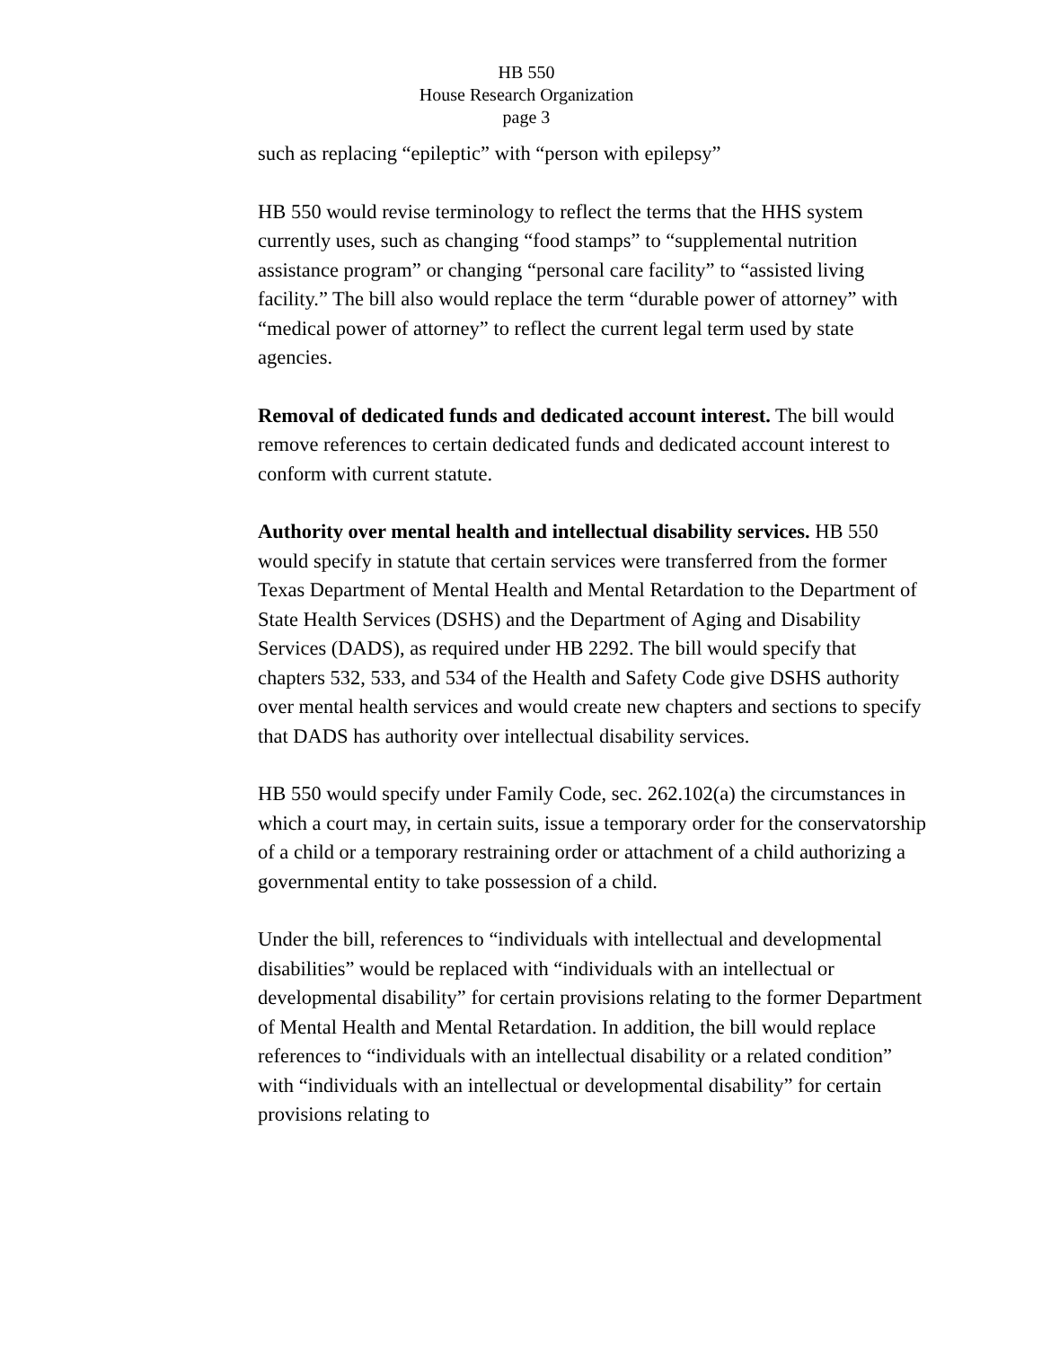HB 550
House Research Organization
page 3
such as replacing “epileptic” with “person with epilepsy”
HB 550 would revise terminology to reflect the terms that the HHS system currently uses, such as changing “food stamps” to “supplemental nutrition assistance program” or changing “personal care facility” to “assisted living facility.” The bill also would replace the term “durable power of attorney” with “medical power of attorney” to reflect the current legal term used by state agencies.
Removal of dedicated funds and dedicated account interest. The bill would remove references to certain dedicated funds and dedicated account interest to conform with current statute.
Authority over mental health and intellectual disability services. HB 550 would specify in statute that certain services were transferred from the former Texas Department of Mental Health and Mental Retardation to the Department of State Health Services (DSHS) and the Department of Aging and Disability Services (DADS), as required under HB 2292. The bill would specify that chapters 532, 533, and 534 of the Health and Safety Code give DSHS authority over mental health services and would create new chapters and sections to specify that DADS has authority over intellectual disability services.
HB 550 would specify under Family Code, sec. 262.102(a) the circumstances in which a court may, in certain suits, issue a temporary order for the conservatorship of a child or a temporary restraining order or attachment of a child authorizing a governmental entity to take possession of a child.
Under the bill, references to “individuals with intellectual and developmental disabilities” would be replaced with “individuals with an intellectual or developmental disability” for certain provisions relating to the former Department of Mental Health and Mental Retardation. In addition, the bill would replace references to “individuals with an intellectual disability or a related condition” with “individuals with an intellectual or developmental disability” for certain provisions relating to